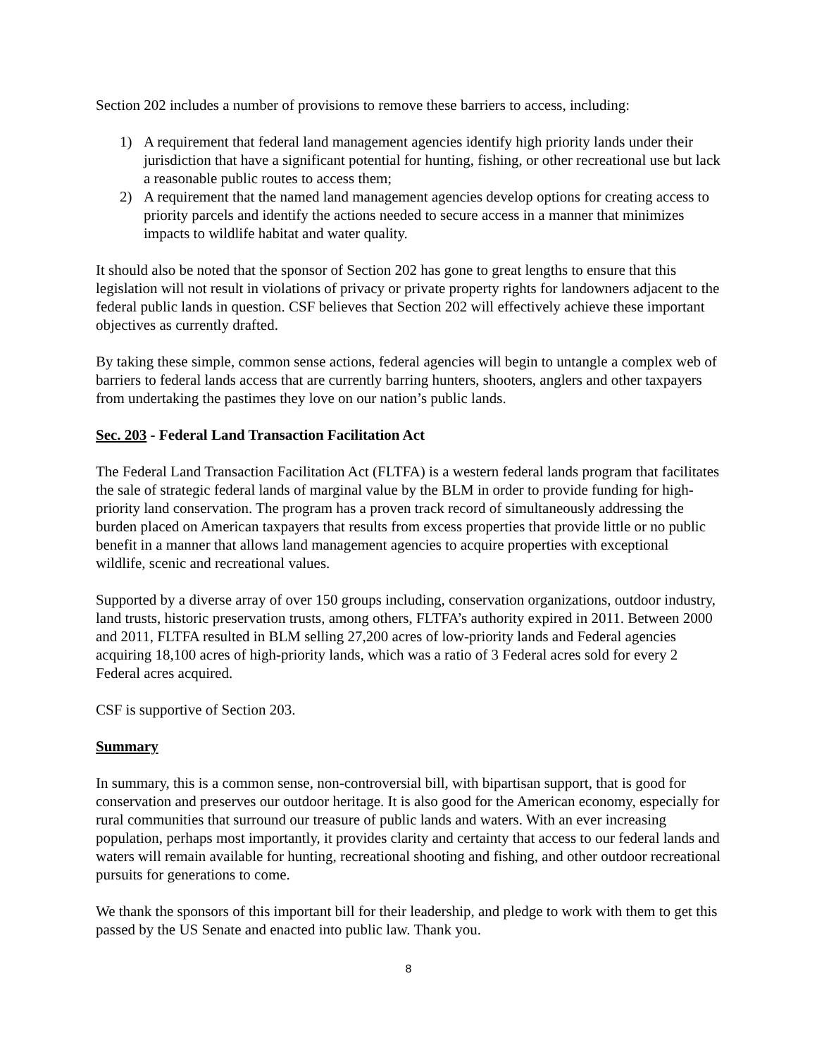Section 202 includes a number of provisions to remove these barriers to access, including:
1) A requirement that federal land management agencies identify high priority lands under their jurisdiction that have a significant potential for hunting, fishing, or other recreational use but lack a reasonable public routes to access them;
2) A requirement that the named land management agencies develop options for creating access to priority parcels and identify the actions needed to secure access in a manner that minimizes impacts to wildlife habitat and water quality.
It should also be noted that the sponsor of Section 202 has gone to great lengths to ensure that this legislation will not result in violations of privacy or private property rights for landowners adjacent to the federal public lands in question. CSF believes that Section 202 will effectively achieve these important objectives as currently drafted.
By taking these simple, common sense actions, federal agencies will begin to untangle a complex web of barriers to federal lands access that are currently barring hunters, shooters, anglers and other taxpayers from undertaking the pastimes they love on our nation’s public lands.
Sec. 203 - Federal Land Transaction Facilitation Act
The Federal Land Transaction Facilitation Act (FLTFA) is a western federal lands program that facilitates the sale of strategic federal lands of marginal value by the BLM in order to provide funding for high-priority land conservation. The program has a proven track record of simultaneously addressing the burden placed on American taxpayers that results from excess properties that provide little or no public benefit in a manner that allows land management agencies to acquire properties with exceptional wildlife, scenic and recreational values.
Supported by a diverse array of over 150 groups including, conservation organizations, outdoor industry, land trusts, historic preservation trusts, among others, FLTFA’s authority expired in 2011. Between 2000 and 2011, FLTFA resulted in BLM selling 27,200 acres of low-priority lands and Federal agencies acquiring 18,100 acres of high-priority lands, which was a ratio of 3 Federal acres sold for every 2 Federal acres acquired.
CSF is supportive of Section 203.
Summary
In summary, this is a common sense, non-controversial bill, with bipartisan support, that is good for conservation and preserves our outdoor heritage. It is also good for the American economy, especially for rural communities that surround our treasure of public lands and waters. With an ever increasing population, perhaps most importantly, it provides clarity and certainty that access to our federal lands and waters will remain available for hunting, recreational shooting and fishing, and other outdoor recreational pursuits for generations to come.
We thank the sponsors of this important bill for their leadership, and pledge to work with them to get this passed by the US Senate and enacted into public law. Thank you.
8